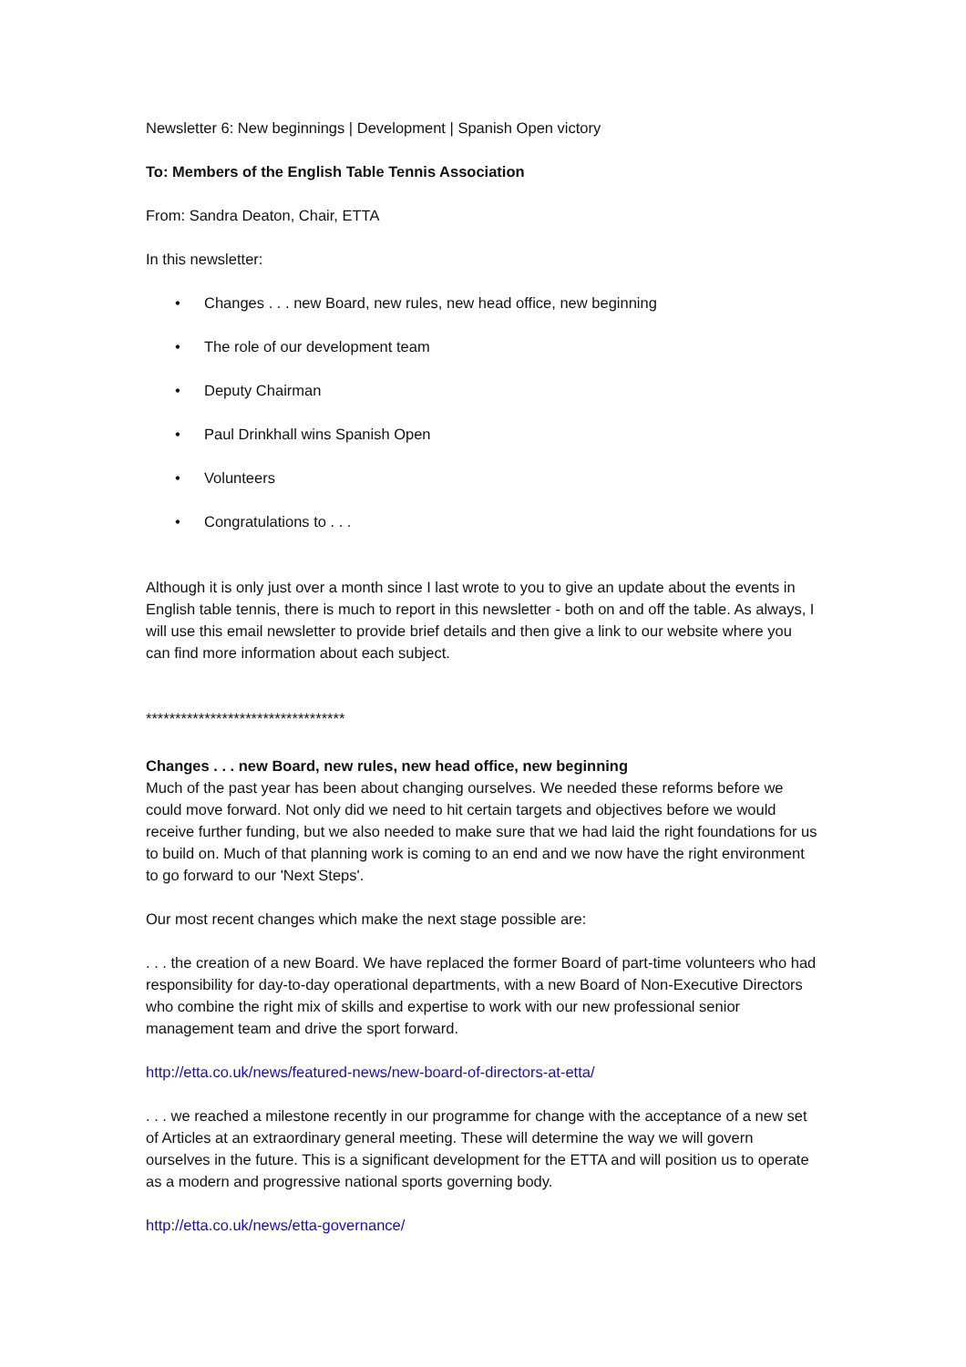Newsletter 6: New beginnings | Development | Spanish Open victory
To: Members of the English Table Tennis Association
From: Sandra Deaton, Chair, ETTA
In this newsletter:
• Changes . . . new Board, new rules, new head office, new beginning
• The role of our development team
• Deputy Chairman
• Paul Drinkhall wins Spanish Open
• Volunteers
• Congratulations to . . .
Although it is only just over a month since I last wrote to you to give an update about the events in English table tennis, there is much to report in this newsletter - both on and off the table. As always, I will use this email newsletter to provide brief details and then give a link to our website where you can find more information about each subject.
**********************************
Changes . . . new Board, new rules, new head office, new beginning
Much of the past year has been about changing ourselves. We needed these reforms before we could move forward. Not only did we need to hit certain targets and objectives before we would receive further funding, but we also needed to make sure that we had laid the right foundations for us to build on. Much of that planning work is coming to an end and we now have the right environment to go forward to our 'Next Steps'.
Our most recent changes which make the next stage possible are:
. . . the creation of a new Board. We have replaced the former Board of part-time volunteers who had responsibility for day-to-day operational departments, with a new Board of Non-Executive Directors who combine the right mix of skills and expertise to work with our new professional senior management team and drive the sport forward.
http://etta.co.uk/news/featured-news/new-board-of-directors-at-etta/
. . . we reached a milestone recently in our programme for change with the acceptance of a new set of Articles at an extraordinary general meeting. These will determine the way we will govern ourselves in the future. This is a significant development for the ETTA and will position us to operate as a modern and progressive national sports governing body.
http://etta.co.uk/news/etta-governance/